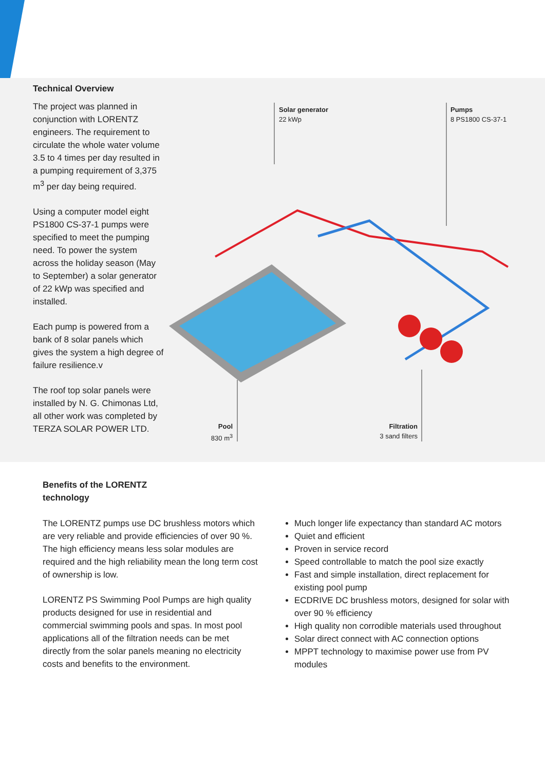Technical Overview
The project was planned in conjunction with LORENTZ engineers. The requirement to circulate the whole water volume 3.5 to 4 times per day resulted in a pumping requirement of 3,375 m<sup>3</sup> per day being required.
Using a computer model eight PS1800 CS-37-1 pumps were specified to meet the pumping need. To power the system across the holiday season (May to September) a solar generator of 22 kWp was specified and installed.
Each pump is powered from a bank of 8 solar panels which gives the system a high degree of failure resilience.v
The roof top solar panels were installed by N. G. Chimonas Ltd, all other work was completed by TERZA SOLAR POWER LTD.
Solar generator
22 kWp
Pumps
8 PS1800 CS-37-1
Pool
830 m<sup>3</sup>
Filtration
3 sand filters
Benefits of the LORENTZ
technology
The LORENTZ pumps use DC brushless motors which are very reliable and provide efficiencies of over 90 %. The high efficiency means less solar modules are required and the high reliability mean the long term cost of ownership is low.
LORENTZ PS Swimming Pool Pumps are high quality products designed for use in residential and commercial swimming pools and spas. In most pool applications all of the filtration needs can be met directly from the solar panels meaning no electricity costs and benefits to the environment.
Much longer life expectancy than standard AC motors
Quiet and efficient
Proven in service record
Speed controllable to match the pool size exactly
Fast and simple installation, direct replacement for existing pool pump
ECDRIVE DC brushless motors, designed for solar with over 90 % efficiency
High quality non corrodible materials used throughout
Solar direct connect with AC connection options
MPPT technology to maximise power use from PV modules